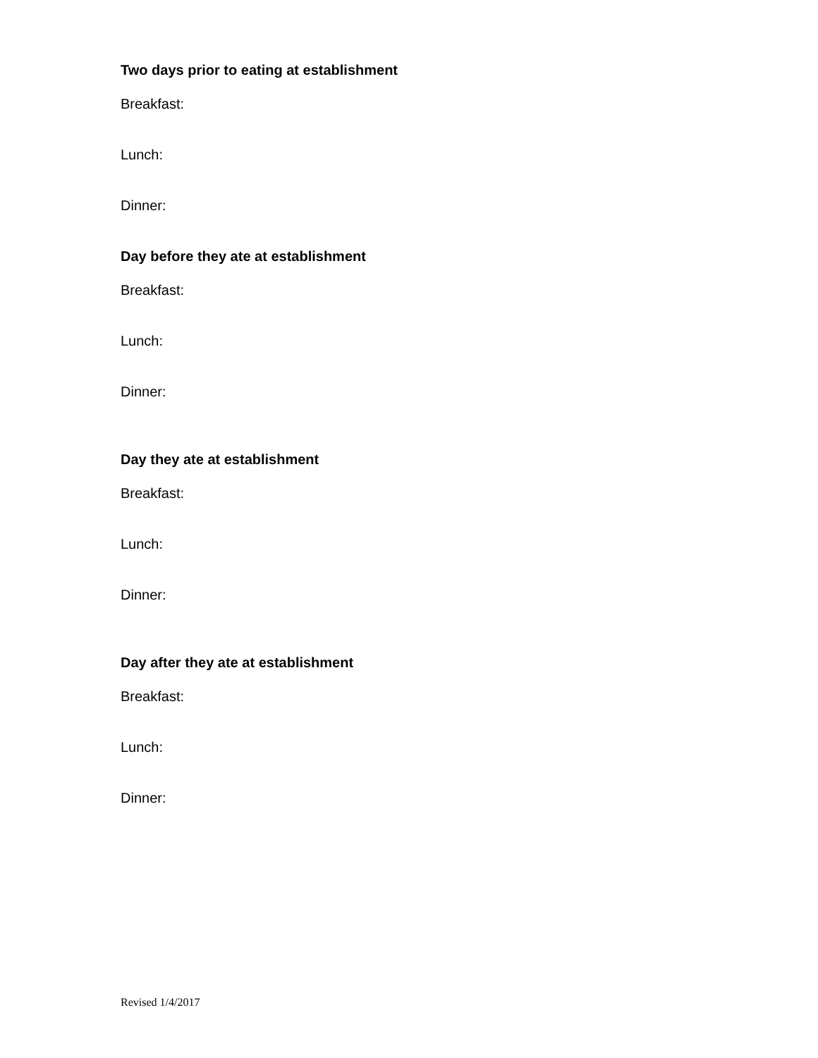Two days prior to eating at establishment
Breakfast:
Lunch:
Dinner:
Day before they ate at establishment
Breakfast:
Lunch:
Dinner:
Day they ate at establishment
Breakfast:
Lunch:
Dinner:
Day after they ate at establishment
Breakfast:
Lunch:
Dinner:
Revised 1/4/2017